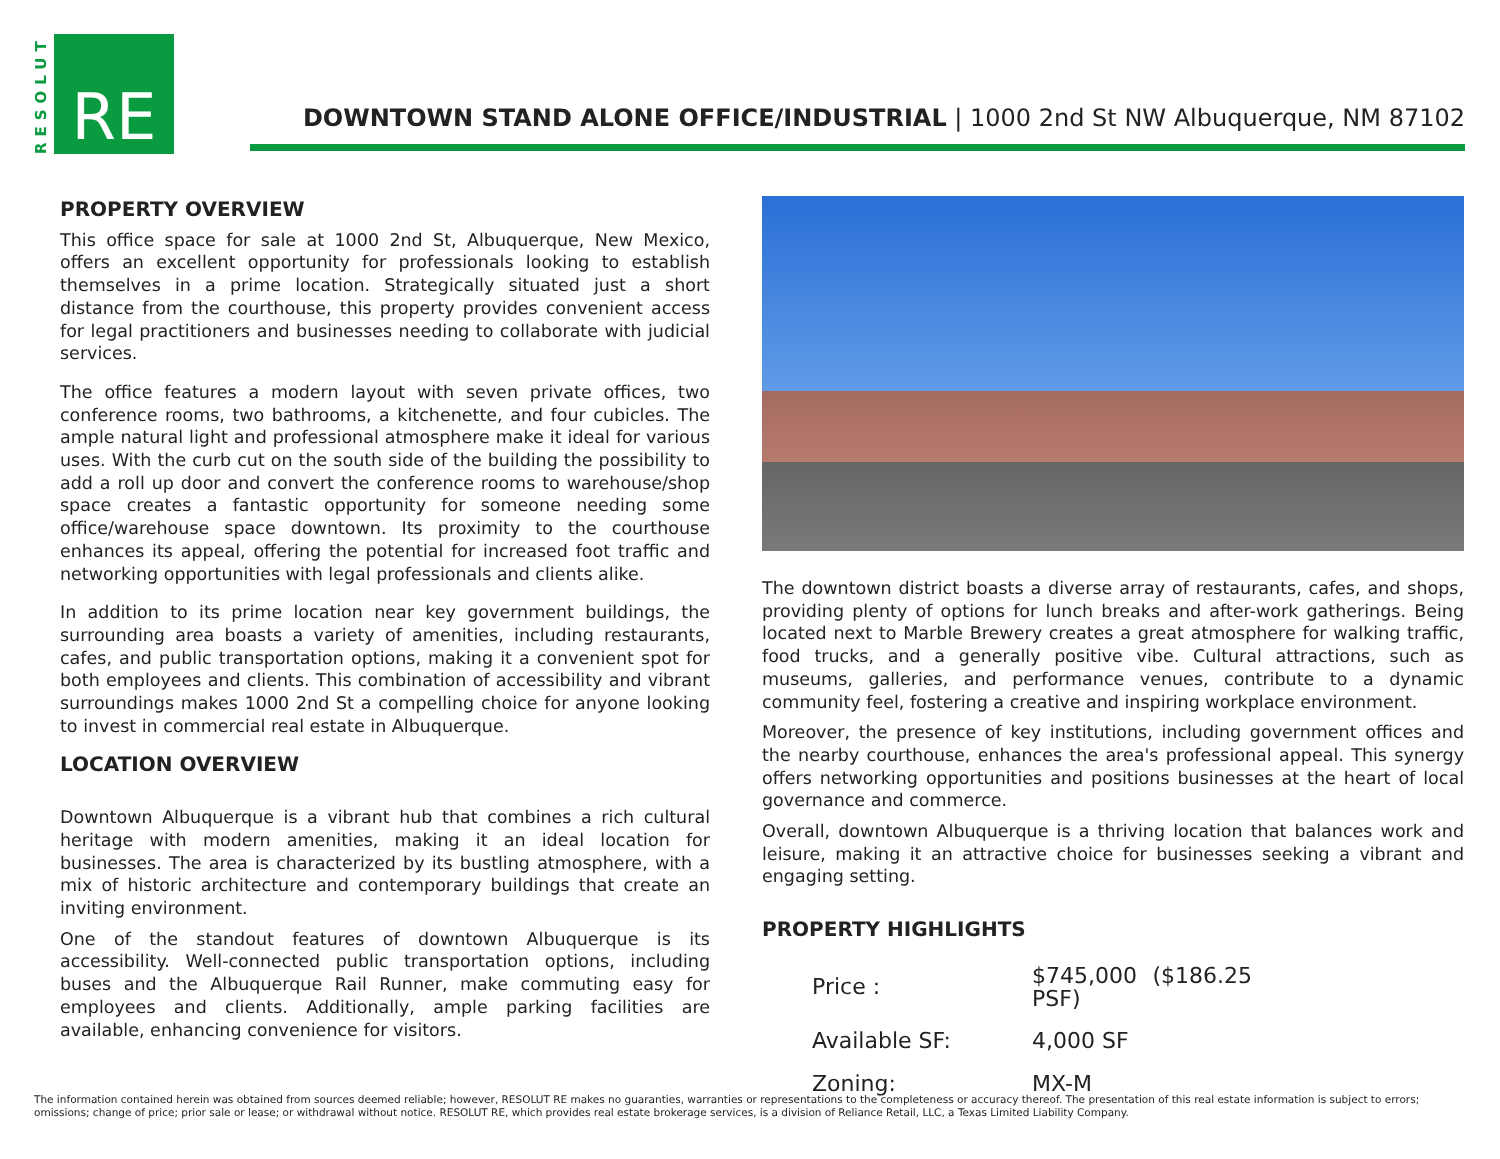RESOLUT
RE
DOWNTOWN STAND ALONE OFFICE/INDUSTRIAL | 1000 2nd St NW Albuquerque, NM 87102
PROPERTY OVERVIEW
This office space for sale at 1000 2nd St, Albuquerque, New Mexico, offers an excellent opportunity for professionals looking to establish themselves in a prime location. Strategically situated just a short distance from the courthouse, this property provides convenient access for legal practitioners and businesses needing to collaborate with judicial services.
The office features a modern layout with seven private offices, two conference rooms, two bathrooms, a kitchenette, and four cubicles. The ample natural light and professional atmosphere make it ideal for various uses. With the curb cut on the south side of the building the possibility to add a roll up door and convert the conference rooms to warehouse/shop space creates a fantastic opportunity for someone needing some office/warehouse space downtown. Its proximity to the courthouse enhances its appeal, offering the potential for increased foot traffic and networking opportunities with legal professionals and clients alike.
In addition to its prime location near key government buildings, the surrounding area boasts a variety of amenities, including restaurants, cafes, and public transportation options, making it a convenient spot for both employees and clients. This combination of accessibility and vibrant surroundings makes 1000 2nd St a compelling choice for anyone looking to invest in commercial real estate in Albuquerque.
LOCATION OVERVIEW
Downtown Albuquerque is a vibrant hub that combines a rich cultural heritage with modern amenities, making it an ideal location for businesses. The area is characterized by its bustling atmosphere, with a mix of historic architecture and contemporary buildings that create an inviting environment.
One of the standout features of downtown Albuquerque is its accessibility. Well-connected public transportation options, including buses and the Albuquerque Rail Runner, make commuting easy for employees and clients. Additionally, ample parking facilities are available, enhancing convenience for visitors.
The downtown district boasts a diverse array of restaurants, cafes, and shops, providing plenty of options for lunch breaks and after-work gatherings. Being located next to Marble Brewery creates a great atmosphere for walking traffic, food trucks, and a generally positive vibe. Cultural attractions, such as museums, galleries, and performance venues, contribute to a dynamic community feel, fostering a creative and inspiring workplace environment.
Moreover, the presence of key institutions, including government offices and the nearby courthouse, enhances the area's professional appeal. This synergy offers networking opportunities and positions businesses at the heart of local governance and commerce.
Overall, downtown Albuquerque is a thriving location that balances work and leisure, making it an attractive choice for businesses seeking a vibrant and engaging setting.
PROPERTY HIGHLIGHTS
| Price : | $745,000 ($186.25 PSF) |
| Available SF: | 4,000 SF |
| Zoning: | MX-M |
The information contained herein was obtained from sources deemed reliable; however, RESOLUT RE makes no guaranties, warranties or representations to the completeness or accuracy thereof. The presentation of this real estate information is subject to errors; omissions; change of price; prior sale or lease; or withdrawal without notice. RESOLUT RE, which provides real estate brokerage services, is a division of Reliance Retail, LLC, a Texas Limited Liability Company.